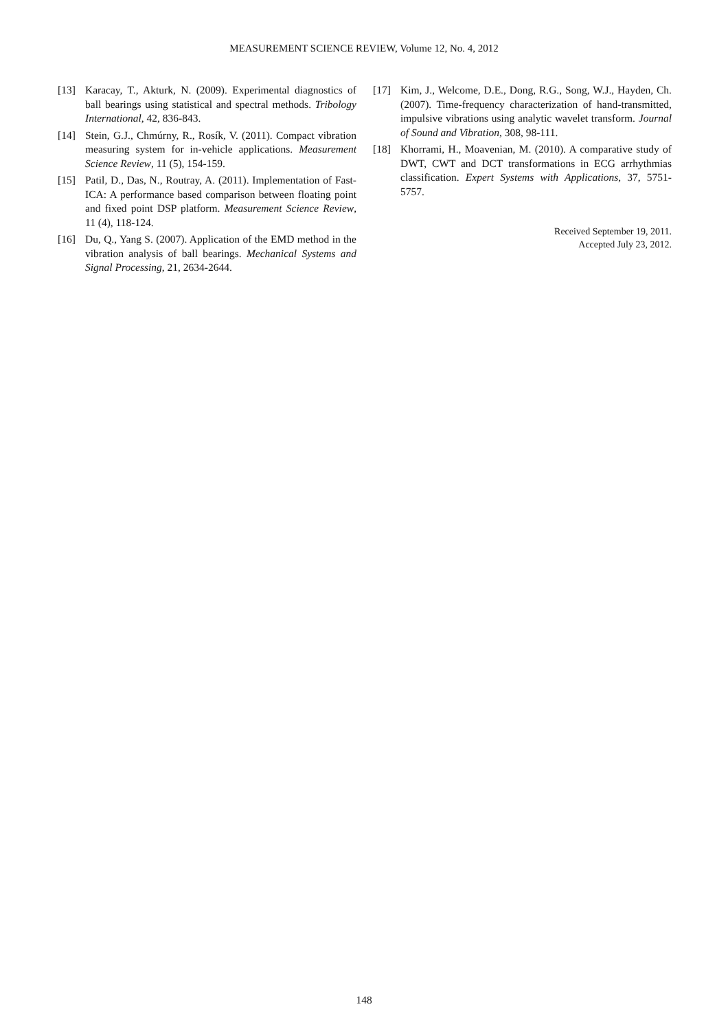MEASUREMENT SCIENCE REVIEW, Volume 12, No. 4, 2012
[13] Karacay, T., Akturk, N. (2009). Experimental diagnostics of ball bearings using statistical and spectral methods. Tribology International, 42, 836-843.
[14] Stein, G.J., Chmúrny, R., Rosík, V. (2011). Compact vibration measuring system for in-vehicle applications. Measurement Science Review, 11 (5), 154-159.
[15] Patil, D., Das, N., Routray, A. (2011). Implementation of Fast-ICA: A performance based comparison between floating point and fixed point DSP platform. Measurement Science Review, 11 (4), 118-124.
[16] Du, Q., Yang S. (2007). Application of the EMD method in the vibration analysis of ball bearings. Mechanical Systems and Signal Processing, 21, 2634-2644.
[17] Kim, J., Welcome, D.E., Dong, R.G., Song, W.J., Hayden, Ch. (2007). Time-frequency characterization of hand-transmitted, impulsive vibrations using analytic wavelet transform. Journal of Sound and Vibration, 308, 98-111.
[18] Khorrami, H., Moavenian, M. (2010). A comparative study of DWT, CWT and DCT transformations in ECG arrhythmias classification. Expert Systems with Applications, 37, 5751-5757.
Received September 19, 2011.
Accepted July 23, 2012.
148